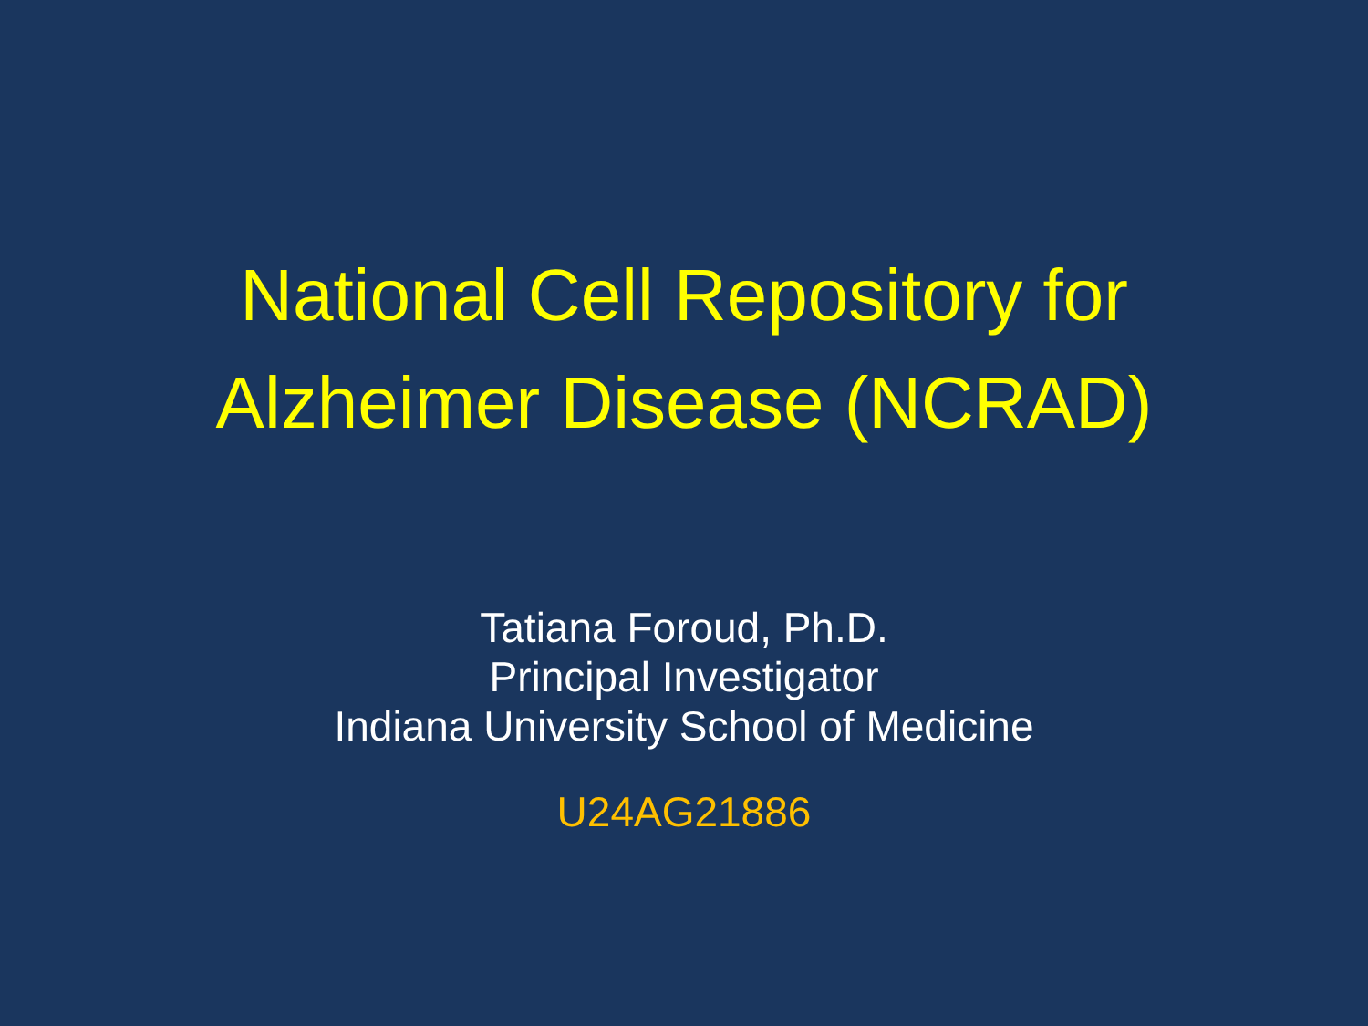National Cell Repository for
Alzheimer Disease (NCRAD)
Tatiana Foroud, Ph.D.
Principal Investigator
Indiana University School of Medicine
U24AG21886